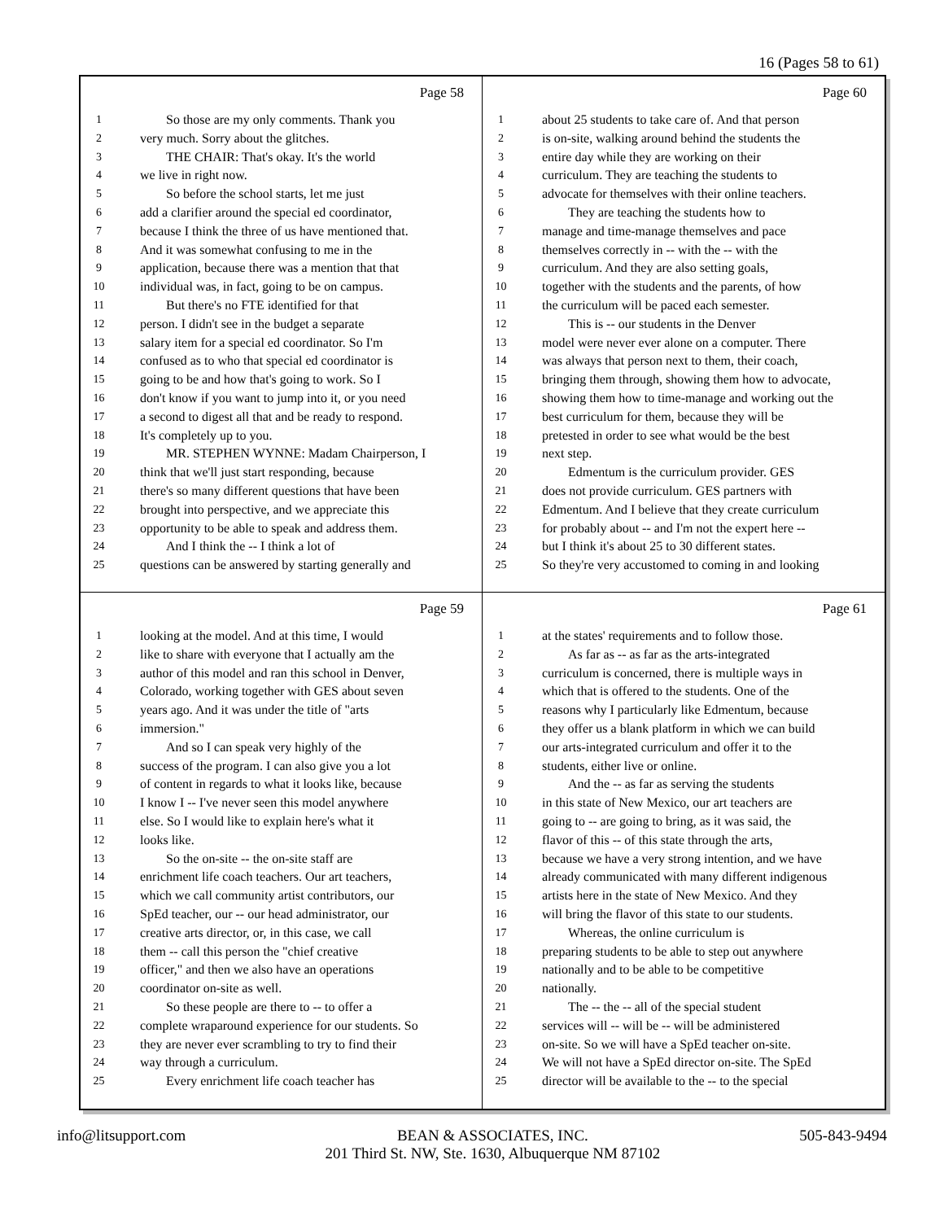16 (Pages 58 to 61)
Page 58
1 So those are my only comments. Thank you
2 very much. Sorry about the glitches.
3 THE CHAIR: That's okay. It's the world
4 we live in right now.
5 So before the school starts, let me just
6 add a clarifier around the special ed coordinator,
7 because I think the three of us have mentioned that.
8 And it was somewhat confusing to me in the
9 application, because there was a mention that that
10 individual was, in fact, going to be on campus.
11 But there's no FTE identified for that
12 person. I didn't see in the budget a separate
13 salary item for a special ed coordinator. So I'm
14 confused as to who that special ed coordinator is
15 going to be and how that's going to work. So I
16 don't know if you want to jump into it, or you need
17 a second to digest all that and be ready to respond.
18 It's completely up to you.
19 MR. STEPHEN WYNNE: Madam Chairperson, I
20 think that we'll just start responding, because
21 there's so many different questions that have been
22 brought into perspective, and we appreciate this
23 opportunity to be able to speak and address them.
24 And I think the -- I think a lot of
25 questions can be answered by starting generally and
Page 60
1 about 25 students to take care of. And that person
2 is on-site, walking around behind the students the
3 entire day while they are working on their
4 curriculum. They are teaching the students to
5 advocate for themselves with their online teachers.
6 They are teaching the students how to
7 manage and time-manage themselves and pace
8 themselves correctly in -- with the -- with the
9 curriculum. And they are also setting goals,
10 together with the students and the parents, of how
11 the curriculum will be paced each semester.
12 This is -- our students in the Denver
13 model were never ever alone on a computer. There
14 was always that person next to them, their coach,
15 bringing them through, showing them how to advocate,
16 showing them how to time-manage and working out the
17 best curriculum for them, because they will be
18 pretested in order to see what would be the best
19 next step.
20 Edmentum is the curriculum provider. GES
21 does not provide curriculum. GES partners with
22 Edmentum. And I believe that they create curriculum
23 for probably about -- and I'm not the expert here --
24 but I think it's about 25 to 30 different states.
25 So they're very accustomed to coming in and looking
Page 59
1 looking at the model. And at this time, I would
2 like to share with everyone that I actually am the
3 author of this model and ran this school in Denver,
4 Colorado, working together with GES about seven
5 years ago. And it was under the title of "arts
6 immersion."
7 And so I can speak very highly of the
8 success of the program. I can also give you a lot
9 of content in regards to what it looks like, because
10 I know I -- I've never seen this model anywhere
11 else. So I would like to explain here's what it
12 looks like.
13 So the on-site -- the on-site staff are
14 enrichment life coach teachers. Our art teachers,
15 which we call community artist contributors, our
16 SpEd teacher, our -- our head administrator, our
17 creative arts director, or, in this case, we call
18 them -- call this person the "chief creative
19 officer," and then we also have an operations
20 coordinator on-site as well.
21 So these people are there to -- to offer a
22 complete wraparound experience for our students. So
23 they are never ever scrambling to try to find their
24 way through a curriculum.
25 Every enrichment life coach teacher has
Page 61
1 at the states' requirements and to follow those.
2 As far as -- as far as the arts-integrated
3 curriculum is concerned, there is multiple ways in
4 which that is offered to the students. One of the
5 reasons why I particularly like Edmentum, because
6 they offer us a blank platform in which we can build
7 our arts-integrated curriculum and offer it to the
8 students, either live or online.
9 And the -- as far as serving the students
10 in this state of New Mexico, our art teachers are
11 going to -- are going to bring, as it was said, the
12 flavor of this -- of this state through the arts,
13 because we have a very strong intention, and we have
14 already communicated with many different indigenous
15 artists here in the state of New Mexico. And they
16 will bring the flavor of this state to our students.
17 Whereas, the online curriculum is
18 preparing students to be able to step out anywhere
19 nationally and to be able to be competitive
20 nationally.
21 The -- the -- all of the special student
22 services will -- will be -- will be administered
23 on-site. So we will have a SpEd teacher on-site.
24 We will not have a SpEd director on-site. The SpEd
25 director will be available to the -- to the special
info@litsupport.com BEAN & ASSOCIATES, INC.
201 Third St. NW, Ste. 1630, Albuquerque NM 87102 505-843-9494